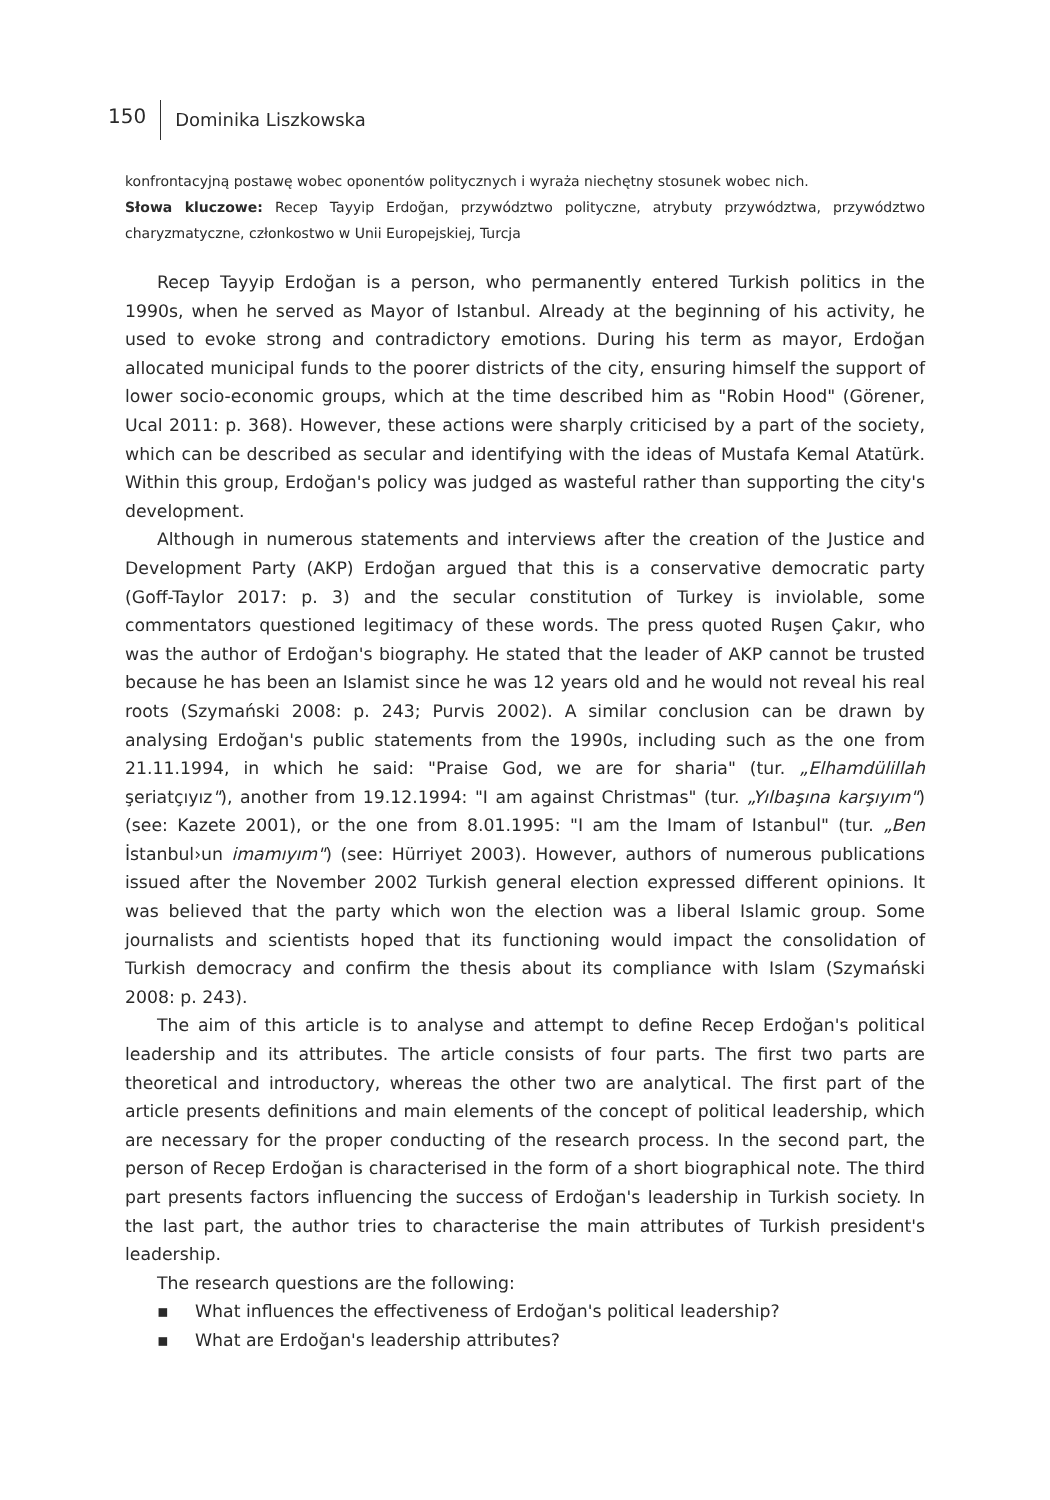150
Dominika Liszkowska
konfrontacyjną postawę wobec oponentów politycznych i wyraża niechętny stosunek wobec nich.
Słowa kluczowe: Recep Tayyip Erdoğan, przywództwo polityczne, atrybuty przywództwa, przywództwo charyzmatyczne, członkostwo w Unii Europejskiej, Turcja
Recep Tayyip Erdoğan is a person, who permanently entered Turkish politics in the 1990s, when he served as Mayor of Istanbul. Already at the beginning of his activity, he used to evoke strong and contradictory emotions. During his term as mayor, Erdoğan allocated municipal funds to the poorer districts of the city, ensuring himself the support of lower socio-economic groups, which at the time described him as "Robin Hood" (Görener, Ucal 2011: p. 368). However, these actions were sharply criticised by a part of the society, which can be described as secular and identifying with the ideas of Mustafa Kemal Atatürk. Within this group, Erdoğan's policy was judged as wasteful rather than supporting the city's development.
Although in numerous statements and interviews after the creation of the Justice and Development Party (AKP) Erdoğan argued that this is a conservative democratic party (Goff-Taylor 2017: p. 3) and the secular constitution of Turkey is inviolable, some commentators questioned legitimacy of these words. The press quoted Ruşen Çakır, who was the author of Erdoğan's biography. He stated that the leader of AKP cannot be trusted because he has been an Islamist since he was 12 years old and he would not reveal his real roots (Szymański 2008: p. 243; Purvis 2002). A similar conclusion can be drawn by analysing Erdoğan's public statements from the 1990s, including such as the one from 21.11.1994, in which he said: "Praise God, we are for sharia" (tur. „Elhamdülillah şeriatçıyız"), another from 19.12.1994: "I am against Christmas" (tur. „Yılbaşına karşıyım") (see: Kazete 2001), or the one from 8.01.1995: "I am the Imam of Istanbul" (tur. „Ben İstanbul›un imamıyım") (see: Hürriyet 2003). However, authors of numerous publications issued after the November 2002 Turkish general election expressed different opinions. It was believed that the party which won the election was a liberal Islamic group. Some journalists and scientists hoped that its functioning would impact the consolidation of Turkish democracy and confirm the thesis about its compliance with Islam (Szymański 2008: p. 243).
The aim of this article is to analyse and attempt to define Recep Erdoğan's political leadership and its attributes. The article consists of four parts. The first two parts are theoretical and introductory, whereas the other two are analytical. The first part of the article presents definitions and main elements of the concept of political leadership, which are necessary for the proper conducting of the research process. In the second part, the person of Recep Erdoğan is characterised in the form of a short biographical note. The third part presents factors influencing the success of Erdoğan's leadership in Turkish society. In the last part, the author tries to characterise the main attributes of Turkish president's leadership.
The research questions are the following:
▪ What influences the effectiveness of Erdoğan's political leadership?
▪ What are Erdoğan's leadership attributes?